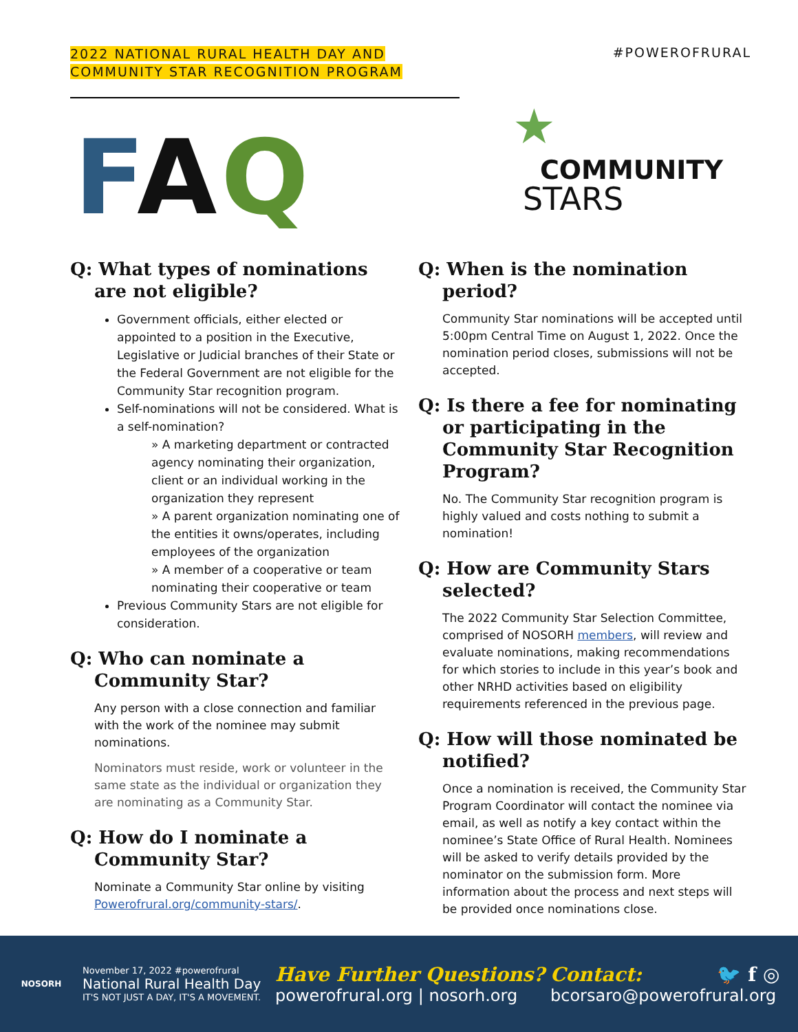2022 NATIONAL RURAL HEALTH DAY AND
COMMUNITY STAR RECOGNITION PROGRAM
#POWEROFRURAL
FAQ
★
COMMUNITY
STARS
Q: What types of nominations are not eligible?
Government officials, either elected or appointed to a position in the Executive, Legislative or Judicial branches of their State or the Federal Government are not eligible for the Community Star recognition program.
Self-nominations will not be considered. What is a self-nomination?
» A marketing department or contracted agency nominating their organization, client or an individual working in the organization they represent
» A parent organization nominating one of the entities it owns/operates, including employees of the organization
» A member of a cooperative or team nominating their cooperative or team
Previous Community Stars are not eligible for consideration.
Q: Who can nominate a Community Star?
Any person with a close connection and familiar with the work of the nominee may submit nominations.
Nominators must reside, work or volunteer in the same state as the individual or organization they are nominating as a Community Star.
Q: How do I nominate a Community Star?
Nominate a Community Star online by visiting Powerofrural.org/community-stars/.
Q: When is the nomination period?
Community Star nominations will be accepted until 5:00pm Central Time on August 1, 2022. Once the nomination period closes, submissions will not be accepted.
Q: Is there a fee for nominating or participating in the Community Star Recognition Program?
No. The Community Star recognition program is highly valued and costs nothing to submit a nomination!
Q: How are Community Stars selected?
The 2022 Community Star Selection Committee, comprised of NOSORH members, will review and evaluate nominations, making recommendations for which stories to include in this year’s book and other NRHD activities based on eligibility requirements referenced in the previous page.
Q: How will those nominated be notified?
Once a nomination is received, the Community Star Program Coordinator will contact the nominee via email, as well as notify a key contact within the nominee’s State Office of Rural Health. Nominees will be asked to verify details provided by the nominator on the submission form. More information about the process and next steps will be provided once nominations close.
NOSORH
November 17, 2022 #powerofrural
National Rural Health Day
IT'S NOT JUST A DAY, IT'S A MOVEMENT.
Have Further Questions?
powerofrural.org | nosorh.org
Contact: 🐦 f ◎
bcorsaro@powerofrural.org